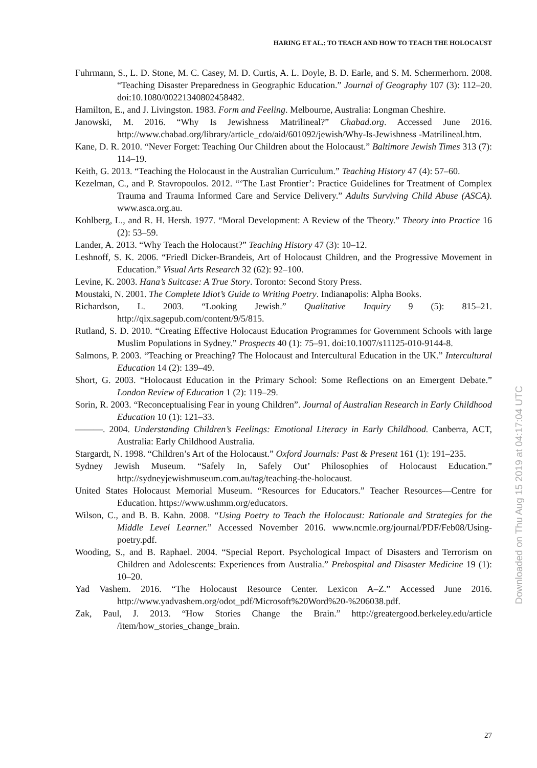HARING ET AL.: TO TEACH AND HOW TO TEACH THE HOLOCAUST
Fuhrmann, S., L. D. Stone, M. C. Casey, M. D. Curtis, A. L. Doyle, B. D. Earle, and S. M. Schermerhorn. 2008. “Teaching Disaster Preparedness in Geographic Education.” Journal of Geography 107 (3): 112–20. doi:10.1080/00221340802458482.
Hamilton, E., and J. Livingston. 1983. Form and Feeling. Melbourne, Australia: Longman Cheshire.
Janowski, M. 2016. “Why Is Jewishness Matrilineal?” Chabad.org. Accessed June 2016. http://www.chabad.org/library/article_cdo/aid/601092/jewish/Why-Is-Jewishness -Matrilineal.htm.
Kane, D. R. 2010. “Never Forget: Teaching Our Children about the Holocaust.” Baltimore Jewish Times 313 (7): 114–19.
Keith, G. 2013. “Teaching the Holocaust in the Australian Curriculum.” Teaching History 47 (4): 57–60.
Kezelman, C., and P. Stavropoulos. 2012. “‘The Last Frontier’: Practice Guidelines for Treatment of Complex Trauma and Trauma Informed Care and Service Delivery.” Adults Surviving Child Abuse (ASCA). www.asca.org.au.
Kohlberg, L., and R. H. Hersh. 1977. “Moral Development: A Review of the Theory.” Theory into Practice 16 (2): 53–59.
Lander, A. 2013. “Why Teach the Holocaust?” Teaching History 47 (3): 10–12.
Leshnoff, S. K. 2006. “Friedl Dicker-Brandeis, Art of Holocaust Children, and the Progressive Movement in Education.” Visual Arts Research 32 (62): 92–100.
Levine, K. 2003. Hana’s Suitcase: A True Story. Toronto: Second Story Press.
Moustaki, N. 2001. The Complete Idiot’s Guide to Writing Poetry. Indianapolis: Alpha Books.
Richardson, L. 2003. “Looking Jewish.” Qualitative Inquiry 9 (5): 815–21. http://qix.sagepub.com/content/9/5/815.
Rutland, S. D. 2010. “Creating Effective Holocaust Education Programmes for Government Schools with large Muslim Populations in Sydney.” Prospects 40 (1): 75–91. doi:10.1007/s11125-010-9144-8.
Salmons, P. 2003. “Teaching or Preaching? The Holocaust and Intercultural Education in the UK.” Intercultural Education 14 (2): 139–49.
Short, G. 2003. “Holocaust Education in the Primary School: Some Reflections on an Emergent Debate.” London Review of Education 1 (2): 119–29.
Sorin, R. 2003. “Reconceptualising Fear in young Children”. Journal of Australian Research in Early Childhood Education 10 (1): 121–33.
———. 2004. Understanding Children’s Feelings: Emotional Literacy in Early Childhood. Canberra, ACT, Australia: Early Childhood Australia.
Stargardt, N. 1998. “Children’s Art of the Holocaust.” Oxford Journals: Past & Present 161 (1): 191–235.
Sydney Jewish Museum. “Safely In, Safely Out’ Philosophies of Holocaust Education.” http://sydneyjewishmuseum.com.au/tag/teaching-the-holocaust.
United States Holocaust Memorial Museum. “Resources for Educators.” Teacher Resources—Centre for Education. https://www.ushmm.org/educators.
Wilson, C., and B. B. Kahn. 2008. “Using Poetry to Teach the Holocaust: Rationale and Strategies for the Middle Level Learner.” Accessed November 2016. www.ncmle.org/journal/PDF/Feb08/Using-poetry.pdf.
Wooding, S., and B. Raphael. 2004. “Special Report. Psychological Impact of Disasters and Terrorism on Children and Adolescents: Experiences from Australia.” Prehospital and Disaster Medicine 19 (1): 10–20.
Yad Vashem. 2016. “The Holocaust Resource Center. Lexicon A–Z.” Accessed June 2016. http://www.yadvashem.org/odot_pdf/Microsoft%20Word%20-%206038.pdf.
Zak, Paul, J. 2013. “How Stories Change the Brain.” http://greatergood.berkeley.edu/article /item/how_stories_change_brain.
27
Downloaded on Thu Aug 15 2019 at 04:17:04 UTC